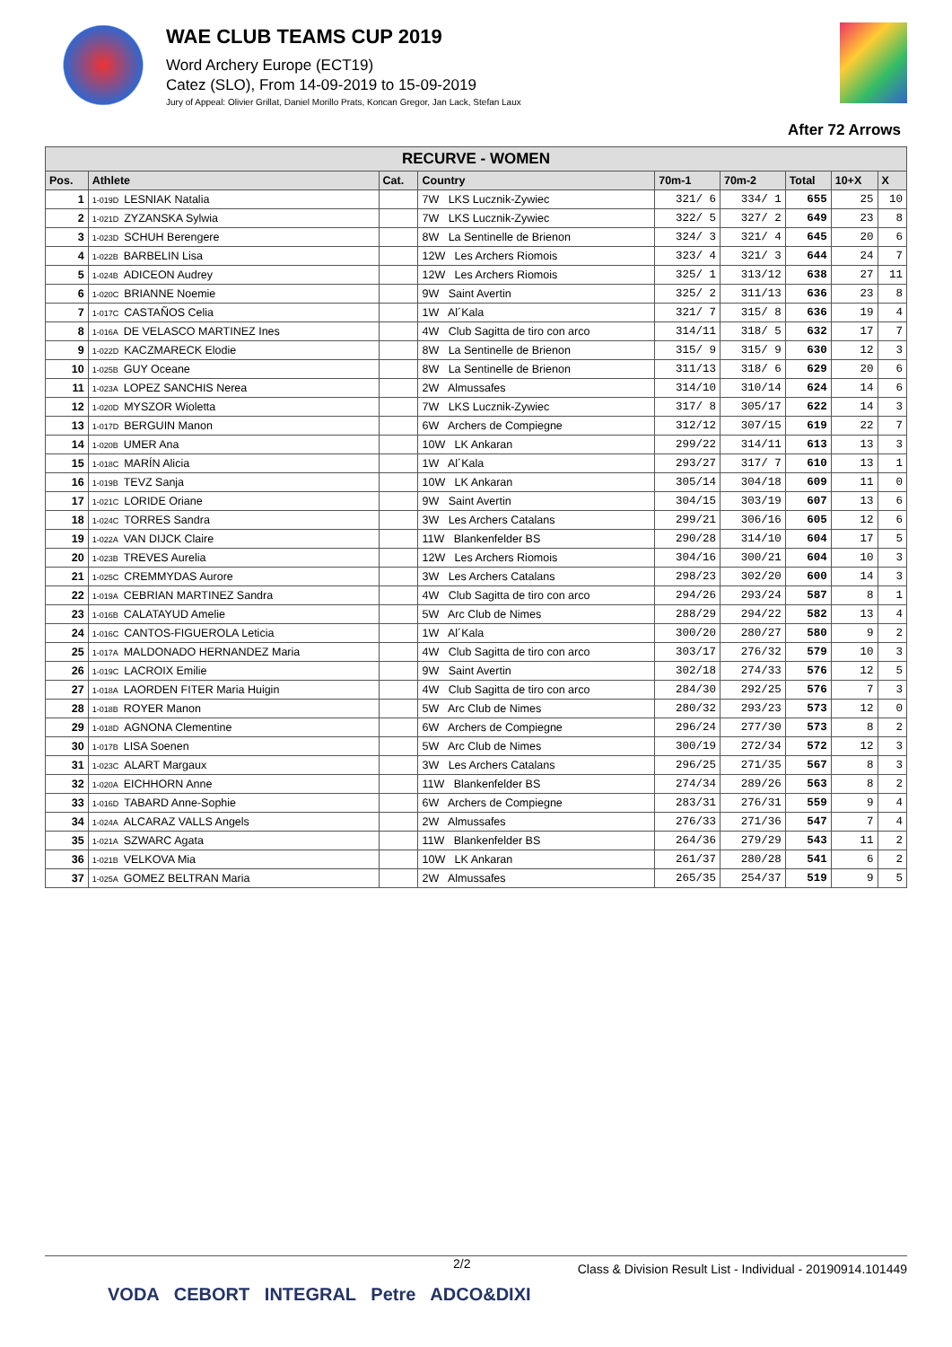WAE CLUB TEAMS CUP 2019
Word Archery Europe (ECT19)
Catez (SLO), From 14-09-2019 to 15-09-2019
Jury of Appeal: Olivier Grillat, Daniel Morillo Prats, Koncan Gregor, Jan Lack, Stefan Laux
After 72 Arrows
| RECURVE - WOMEN | | | | | | | | |
| Pos. | Athlete | Cat. | Country | 70m-1 | 70m-2 | Total | 10+X | X |
| 1 | 1-019D LESNIAK Natalia | | 7W LKS Lucznik-Zywiec | 321/ 6 | 334/ 1 | 655 | 25 | 10 |
| 2 | 1-021D ZYZANSKA Sylwia | | 7W LKS Lucznik-Zywiec | 322/ 5 | 327/ 2 | 649 | 23 | 8 |
| 3 | 1-023D SCHUH Berengere | | 8W La Sentinelle de Brienon | 324/ 3 | 321/ 4 | 645 | 20 | 6 |
| 4 | 1-022B BARBELIN Lisa | | 12W Les Archers Riomois | 323/ 4 | 321/ 3 | 644 | 24 | 7 |
| 5 | 1-024B ADICEON Audrey | | 12W Les Archers Riomois | 325/ 1 | 313/12 | 638 | 27 | 11 |
| 6 | 1-020C BRIANNE Noemie | | 9W Saint Avertin | 325/ 2 | 311/13 | 636 | 23 | 8 |
| 7 | 1-017C CASTAÑOS Celia | | 1W Al´Kala | 321/ 7 | 315/ 8 | 636 | 19 | 4 |
| 8 | 1-016A DE VELASCO MARTINEZ Ines | | 4W Club Sagitta de tiro con arco | 314/11 | 318/ 5 | 632 | 17 | 7 |
| 9 | 1-022D KACZMARECK Elodie | | 8W La Sentinelle de Brienon | 315/ 9 | 315/ 9 | 630 | 12 | 3 |
| 10 | 1-025B GUY Oceane | | 8W La Sentinelle de Brienon | 311/13 | 318/ 6 | 629 | 20 | 6 |
| 11 | 1-023A LOPEZ SANCHIS Nerea | | 2W Almussafes | 314/10 | 310/14 | 624 | 14 | 6 |
| 12 | 1-020D MYSZOR Wioletta | | 7W LKS Lucznik-Zywiec | 317/ 8 | 305/17 | 622 | 14 | 3 |
| 13 | 1-017D BERGUIN Manon | | 6W Archers de Compiegne | 312/12 | 307/15 | 619 | 22 | 7 |
| 14 | 1-020B UMER Ana | | 10W LK Ankaran | 299/22 | 314/11 | 613 | 13 | 3 |
| 15 | 1-018C MARÍN Alicia | | 1W Al´Kala | 293/27 | 317/ 7 | 610 | 13 | 1 |
| 16 | 1-019B TEVZ Sanja | | 10W LK Ankaran | 305/14 | 304/18 | 609 | 11 | 0 |
| 17 | 1-021C LORIDE Oriane | | 9W Saint Avertin | 304/15 | 303/19 | 607 | 13 | 6 |
| 18 | 1-024C TORRES Sandra | | 3W Les Archers Catalans | 299/21 | 306/16 | 605 | 12 | 6 |
| 19 | 1-022A VAN DIJCK Claire | | 11W Blankenfelder BS | 290/28 | 314/10 | 604 | 17 | 5 |
| 20 | 1-023B TREVES Aurelia | | 12W Les Archers Riomois | 304/16 | 300/21 | 604 | 10 | 3 |
| 21 | 1-025C CREMMYDAS Aurore | | 3W Les Archers Catalans | 298/23 | 302/20 | 600 | 14 | 3 |
| 22 | 1-019A CEBRIAN MARTINEZ Sandra | | 4W Club Sagitta de tiro con arco | 294/26 | 293/24 | 587 | 8 | 1 |
| 23 | 1-016B CALATAYUD Amelie | | 5W Arc Club de Nimes | 288/29 | 294/22 | 582 | 13 | 4 |
| 24 | 1-016C CANTOS-FIGUEROLA Leticia | | 1W Al´Kala | 300/20 | 280/27 | 580 | 9 | 2 |
| 25 | 1-017A MALDONADO HERNANDEZ Maria | | 4W Club Sagitta de tiro con arco | 303/17 | 276/32 | 579 | 10 | 3 |
| 26 | 1-019C LACROIX Emilie | | 9W Saint Avertin | 302/18 | 274/33 | 576 | 12 | 5 |
| 27 | 1-018A LAORDEN FITER Maria Huigin | | 4W Club Sagitta de tiro con arco | 284/30 | 292/25 | 576 | 7 | 3 |
| 28 | 1-018B ROYER Manon | | 5W Arc Club de Nimes | 280/32 | 293/23 | 573 | 12 | 0 |
| 29 | 1-018D AGNONA Clementine | | 6W Archers de Compiegne | 296/24 | 277/30 | 573 | 8 | 2 |
| 30 | 1-017B LISA Soenen | | 5W Arc Club de Nimes | 300/19 | 272/34 | 572 | 12 | 3 |
| 31 | 1-023C ALART Margaux | | 3W Les Archers Catalans | 296/25 | 271/35 | 567 | 8 | 3 |
| 32 | 1-020A EICHHORN Anne | | 11W Blankenfelder BS | 274/34 | 289/26 | 563 | 8 | 2 |
| 33 | 1-016D TABARD Anne-Sophie | | 6W Archers de Compiegne | 283/31 | 276/31 | 559 | 9 | 4 |
| 34 | 1-024A ALCARAZ VALLS Angels | | 2W Almussafes | 276/33 | 271/36 | 547 | 7 | 4 |
| 35 | 1-021A SZWARC Agata | | 11W Blankenfelder BS | 264/36 | 279/29 | 543 | 11 | 2 |
| 36 | 1-021B VELKOVA Mia | | 10W LK Ankaran | 261/37 | 280/28 | 541 | 6 | 2 |
| 37 | 1-025A GOMEZ BELTRAN Maria | | 2W Almussafes | 265/35 | 254/37 | 519 | 9 | 5 |
2/2 Class & Division Result List - Individual - 20190914.101449
VODA CEBORT INTEGRAL Petre ADCO&DIXI